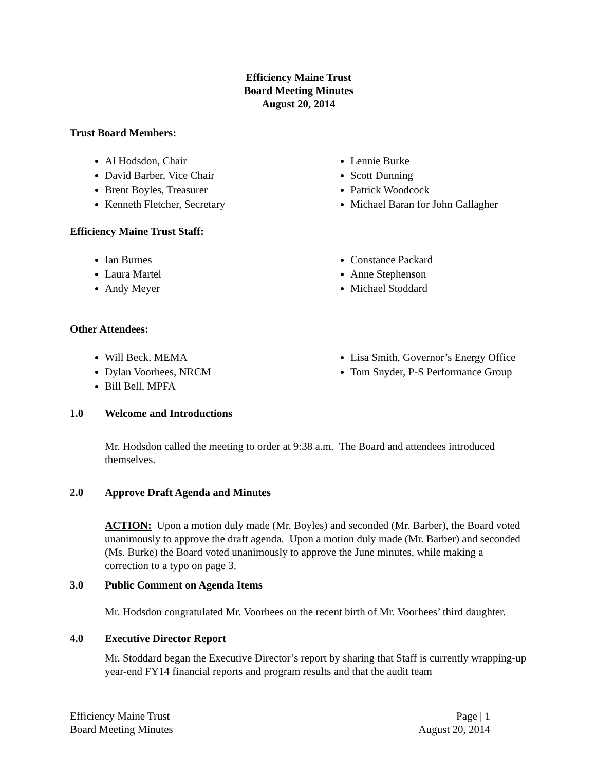Efficiency Maine Trust
Board Meeting Minutes
August 20, 2014
Trust Board Members:
Al Hodsdon, Chair
David Barber, Vice Chair
Brent Boyles, Treasurer
Kenneth Fletcher, Secretary
Lennie Burke
Scott Dunning
Patrick Woodcock
Michael Baran for John Gallagher
Efficiency Maine Trust Staff:
Ian Burnes
Laura Martel
Andy Meyer
Constance Packard
Anne Stephenson
Michael Stoddard
Other Attendees:
Will Beck, MEMA
Dylan Voorhees, NRCM
Bill Bell, MPFA
Lisa Smith, Governor’s Energy Office
Tom Snyder, P-S Performance Group
1.0 Welcome and Introductions
Mr. Hodsdon called the meeting to order at 9:38 a.m. The Board and attendees introduced themselves.
2.0 Approve Draft Agenda and Minutes
ACTION: Upon a motion duly made (Mr. Boyles) and seconded (Mr. Barber), the Board voted unanimously to approve the draft agenda. Upon a motion duly made (Mr. Barber) and seconded (Ms. Burke) the Board voted unanimously to approve the June minutes, while making a correction to a typo on page 3.
3.0 Public Comment on Agenda Items
Mr. Hodsdon congratulated Mr. Voorhees on the recent birth of Mr. Voorhees’ third daughter.
4.0 Executive Director Report
Mr. Stoddard began the Executive Director’s report by sharing that Staff is currently wrapping-up year-end FY14 financial reports and program results and that the audit team
Efficiency Maine Trust
Board Meeting Minutes
Page | 1
August 20, 2014